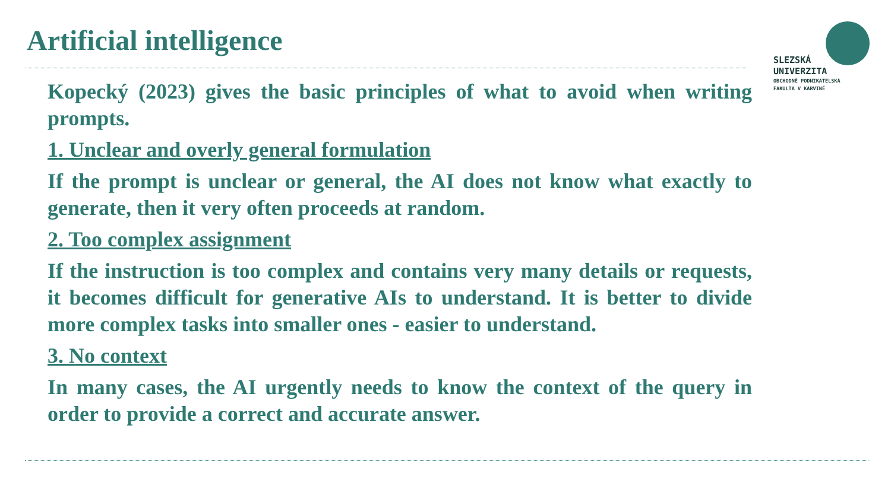Artificial intelligence
SLEZSKÁ
UNIVERZITA
OBCHODNĚ PODNIKATELSKÁ
FAKULTA V KARVINÉ
Kopecký (2023) gives the basic principles of what to avoid when writing prompts.
1. Unclear and overly general formulation
If the prompt is unclear or general, the AI does not know what exactly to generate, then it very often proceeds at random.
2. Too complex assignment
If the instruction is too complex and contains very many details or requests, it becomes difficult for generative AIs to understand. It is better to divide more complex tasks into smaller ones - easier to understand.
3. No context
In many cases, the AI urgently needs to know the context of the query in order to provide a correct and accurate answer.